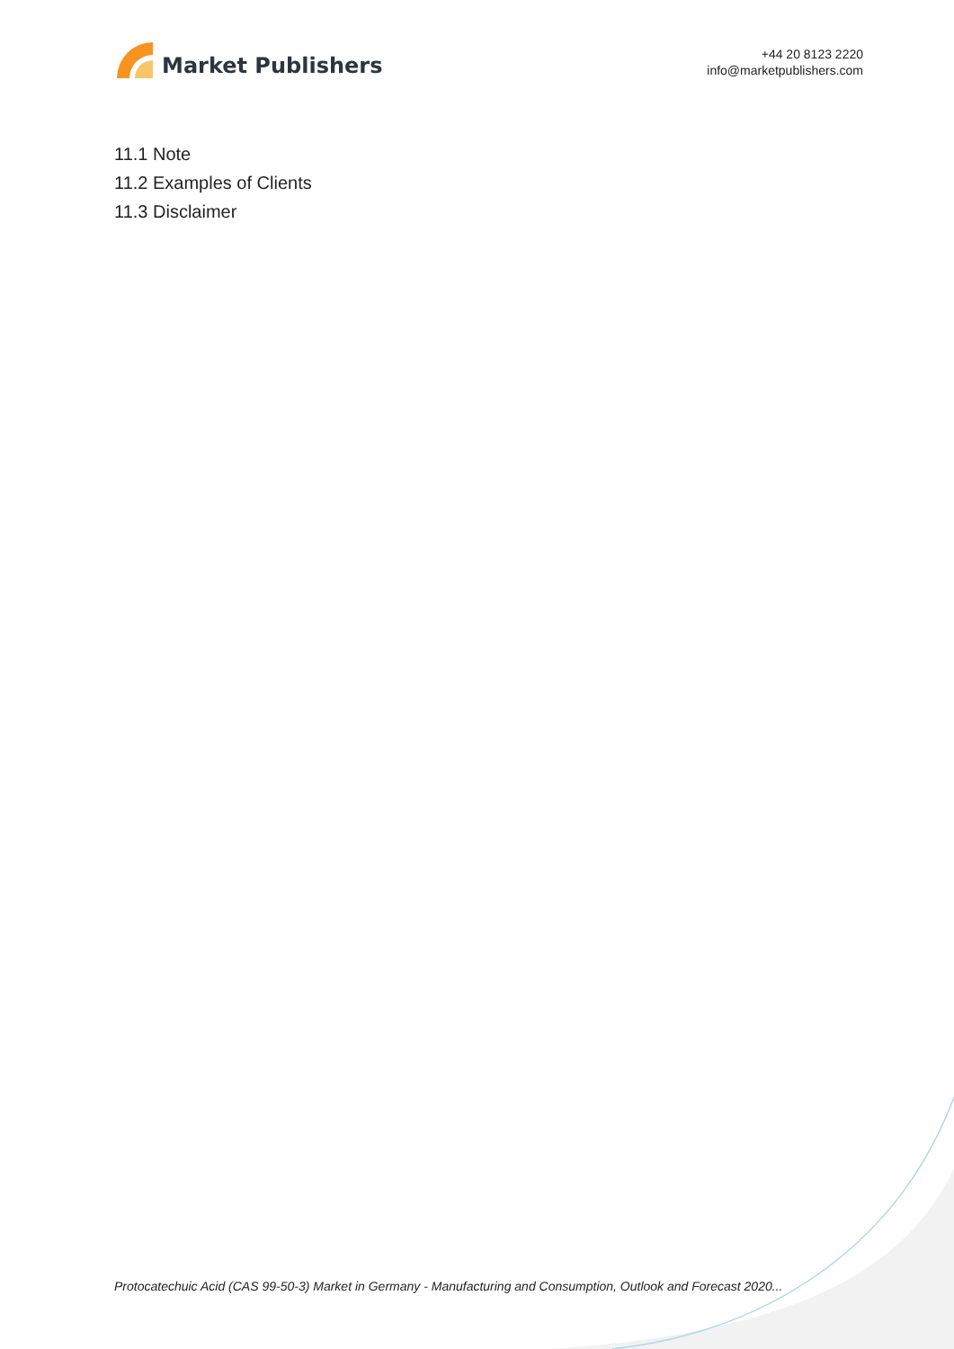Market Publishers
+44 20 8123 2220
info@marketpublishers.com
11.1 Note
11.2 Examples of Clients
11.3 Disclaimer
Protocatechuic Acid (CAS 99-50-3) Market in Germany - Manufacturing and Consumption, Outlook and Forecast 2020...